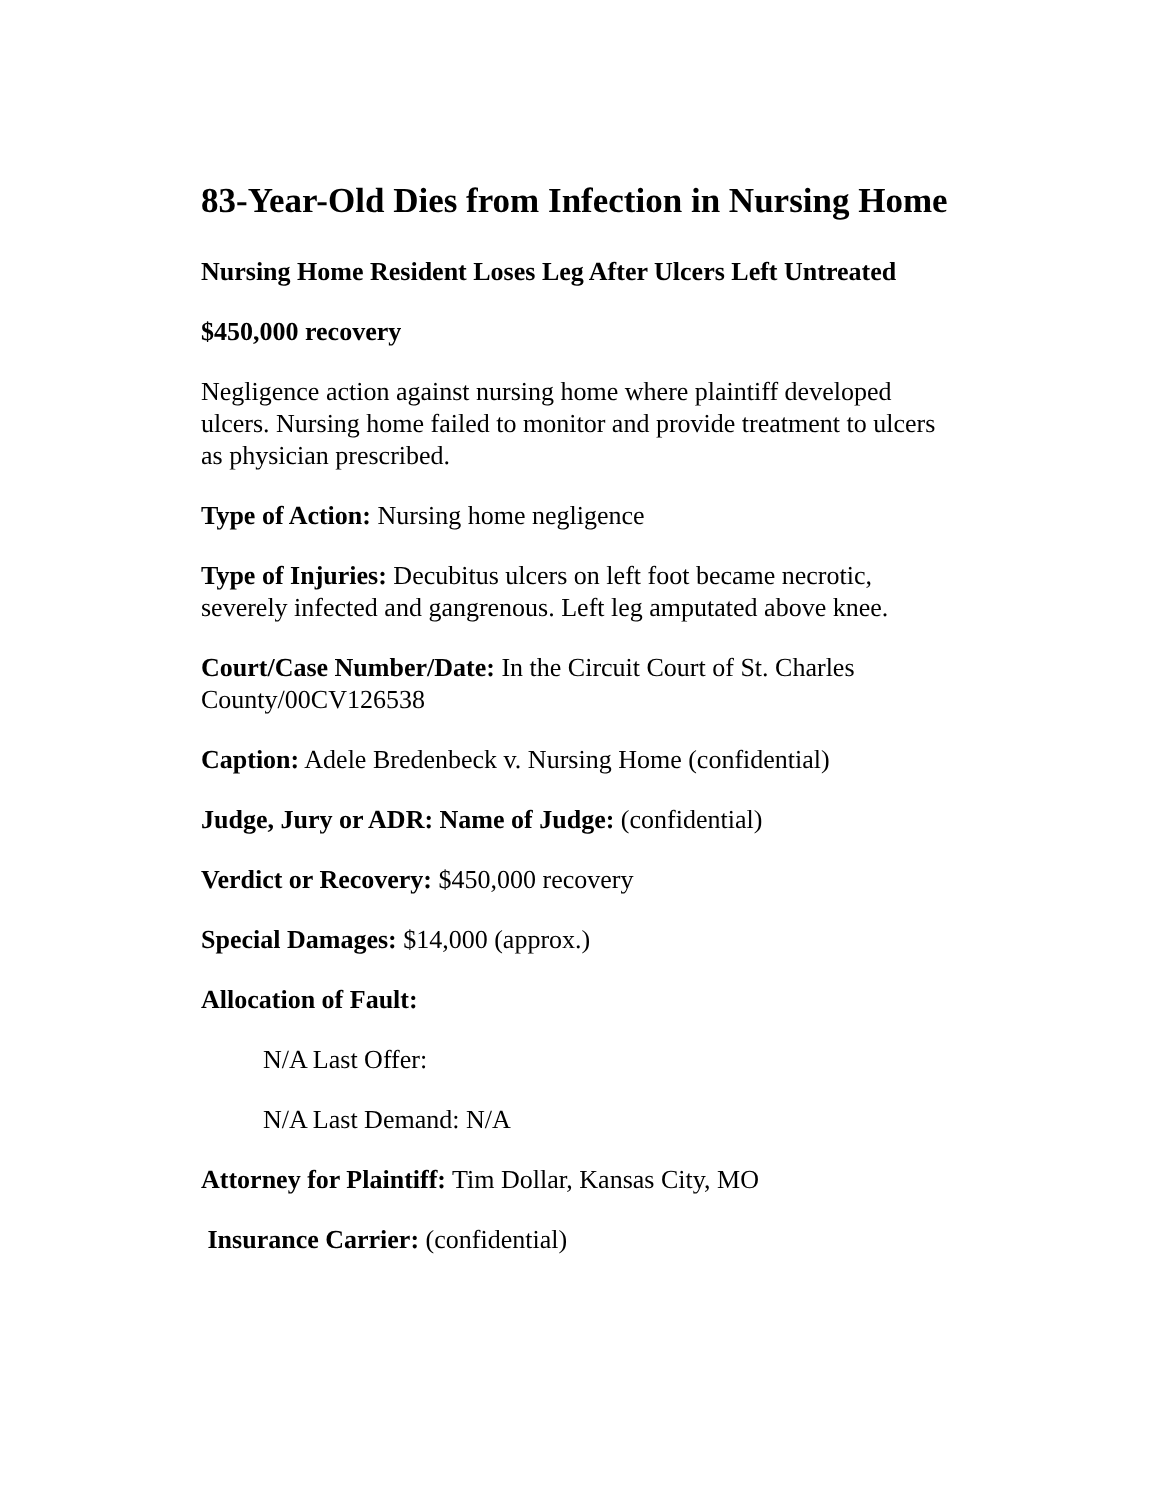83-Year-Old Dies from Infection in Nursing Home
Nursing Home Resident Loses Leg After Ulcers Left Untreated
$450,000 recovery
Negligence action against nursing home where plaintiff developed ulcers. Nursing home failed to monitor and provide treatment to ulcers as physician prescribed.
Type of Action: Nursing home negligence
Type of Injuries: Decubitus ulcers on left foot became necrotic, severely infected and gangrenous. Left leg amputated above knee.
Court/Case Number/Date: In the Circuit Court of St. Charles County/00CV126538
Caption: Adele Bredenbeck v. Nursing Home (confidential)
Judge, Jury or ADR: Name of Judge: (confidential)
Verdict or Recovery: $450,000 recovery
Special Damages: $14,000 (approx.)
Allocation of Fault:
N/A Last Offer:
N/A Last Demand: N/A
Attorney for Plaintiff: Tim Dollar, Kansas City, MO
Insurance Carrier: (confidential)